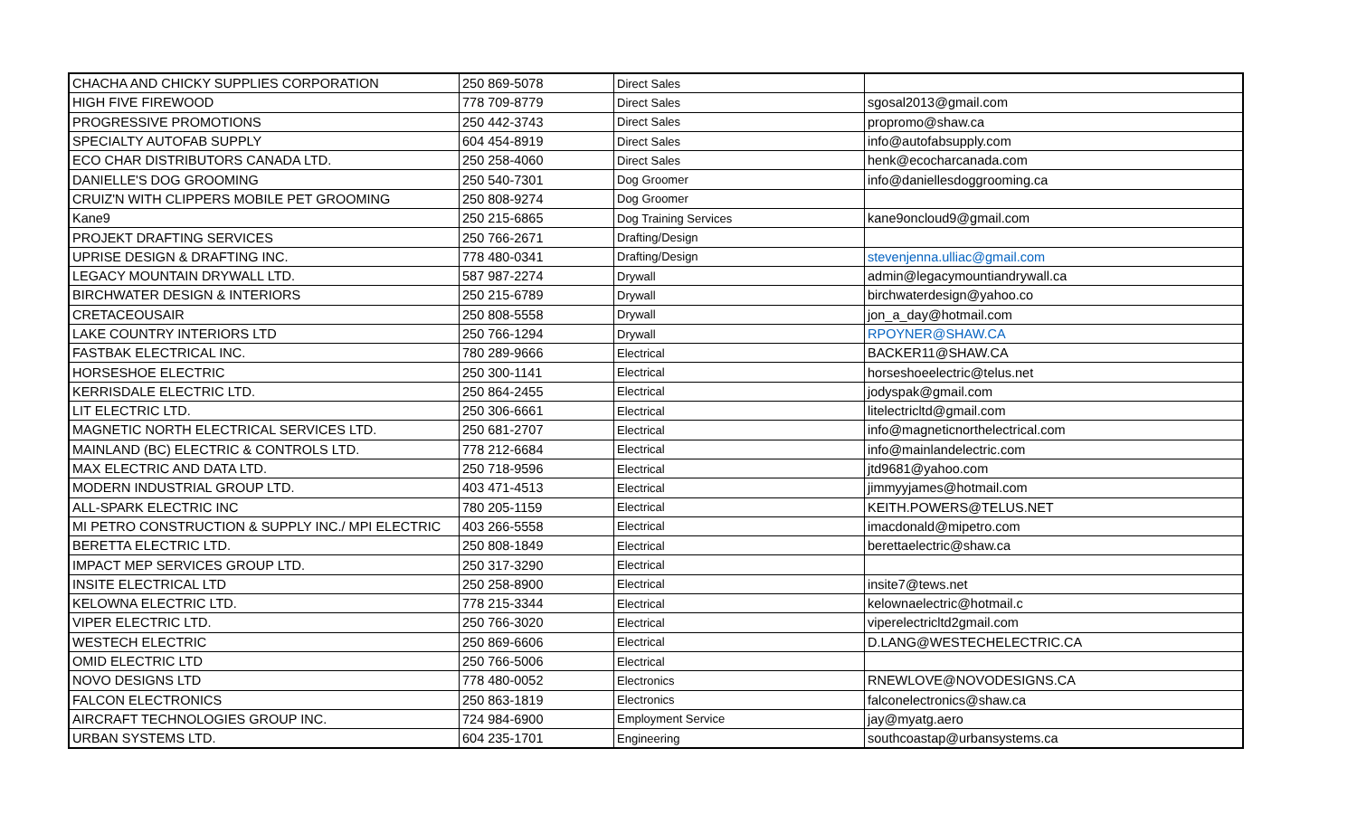| CHACHA AND CHICKY SUPPLIES CORPORATION | 250 869-5078 | Direct Sales | |
| HIGH FIVE FIREWOOD | 778 709-8779 | Direct Sales | sgosal2013@gmail.com |
| PROGRESSIVE PROMOTIONS | 250 442-3743 | Direct Sales | propromo@shaw.ca |
| SPECIALTY AUTOFAB SUPPLY | 604 454-8919 | Direct Sales | info@autofabsupply.com |
| ECO CHAR DISTRIBUTORS CANADA LTD. | 250 258-4060 | Direct Sales | henk@ecocharcanada.com |
| DANIELLE'S DOG GROOMING | 250 540-7301 | Dog Groomer | info@daniellesdoggrooming.ca |
| CRUIZ'N WITH CLIPPERS MOBILE PET GROOMING | 250 808-9274 | Dog Groomer | |
| Kane9 | 250 215-6865 | Dog Training Services | kane9oncloud9@gmail.com |
| PROJEKT DRAFTING SERVICES | 250 766-2671 | Drafting/Design | |
| UPRISE DESIGN & DRAFTING INC. | 778 480-0341 | Drafting/Design | stevenjenna.ulliac@gmail.com |
| LEGACY MOUNTAIN DRYWALL LTD. | 587 987-2274 | Drywall | admin@legacymountiandrywall.ca |
| BIRCHWATER DESIGN & INTERIORS | 250 215-6789 | Drywall | birchwaterdesign@yahoo.co |
| CRETACEOUSAIR | 250 808-5558 | Drywall | jon_a_day@hotmail.com |
| LAKE COUNTRY INTERIORS LTD | 250 766-1294 | Drywall | RPOYNER@SHAW.CA |
| FASTBAK ELECTRICAL INC. | 780 289-9666 | Electrical | BACKER11@SHAW.CA |
| HORSESHOE ELECTRIC | 250 300-1141 | Electrical | horseshoeelectric@telus.net |
| KERRISDALE ELECTRIC LTD. | 250 864-2455 | Electrical | jodyspak@gmail.com |
| LIT ELECTRIC LTD. | 250 306-6661 | Electrical | litelectricltd@gmail.com |
| MAGNETIC NORTH ELECTRICAL SERVICES LTD. | 250 681-2707 | Electrical | info@magneticnorthelectrical.com |
| MAINLAND (BC) ELECTRIC & CONTROLS LTD. | 778 212-6684 | Electrical | info@mainlandelectric.com |
| MAX ELECTRIC AND DATA LTD. | 250 718-9596 | Electrical | jtd9681@yahoo.com |
| MODERN INDUSTRIAL GROUP LTD. | 403 471-4513 | Electrical | jimmyyjames@hotmail.com |
| ALL-SPARK ELECTRIC INC | 780 205-1159 | Electrical | KEITH.POWERS@TELUS.NET |
| MI PETRO CONSTRUCTION & SUPPLY INC./ MPI ELECTRIC | 403 266-5558 | Electrical | imacdonald@mipetro.com |
| BERETTA ELECTRIC LTD. | 250 808-1849 | Electrical | berettaelectric@shaw.ca |
| IMPACT MEP SERVICES GROUP LTD. | 250 317-3290 | Electrical | |
| INSITE ELECTRICAL LTD | 250 258-8900 | Electrical | insite7@tews.net |
| KELOWNA ELECTRIC LTD. | 778 215-3344 | Electrical | kelownaelectric@hotmail.c |
| VIPER ELECTRIC LTD. | 250 766-3020 | Electrical | viperelectricltd2gmail.com |
| WESTECH ELECTRIC | 250 869-6606 | Electrical | D.LANG@WESTECHELECTRIC.CA |
| OMID ELECTRIC LTD | 250 766-5006 | Electrical | |
| NOVO DESIGNS LTD | 778 480-0052 | Electronics | RNEWLOVE@NOVODESIGNS.CA |
| FALCON ELECTRONICS | 250 863-1819 | Electronics | falconelectronics@shaw.ca |
| AIRCRAFT TECHNOLOGIES GROUP INC. | 724 984-6900 | Employment Service | jay@myatg.aero |
| URBAN SYSTEMS LTD. | 604 235-1701 | Engineering | southcoastap@urbansystems.ca |